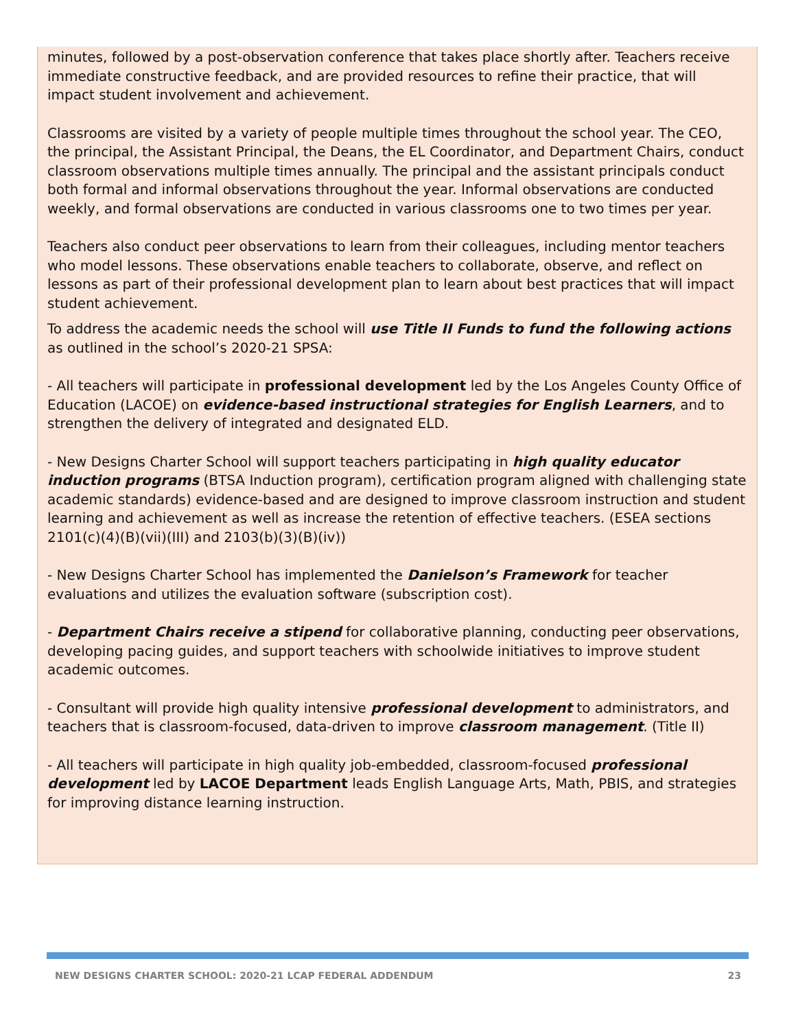minutes, followed by a post-observation conference that takes place shortly after. Teachers receive immediate constructive feedback, and are provided resources to refine their practice, that will impact student involvement and achievement.
Classrooms are visited by a variety of people multiple times throughout the school year. The CEO, the principal, the Assistant Principal, the Deans, the EL Coordinator, and Department Chairs, conduct classroom observations multiple times annually. The principal and the assistant principals conduct both formal and informal observations throughout the year. Informal observations are conducted weekly, and formal observations are conducted in various classrooms one to two times per year.
Teachers also conduct peer observations to learn from their colleagues, including mentor teachers who model lessons. These observations enable teachers to collaborate, observe, and reflect on lessons as part of their professional development plan to learn about best practices that will impact student achievement.
To address the academic needs the school will use Title II Funds to fund the following actions as outlined in the school’s 2020-21 SPSA:
- All teachers will participate in professional development led by the Los Angeles County Office of Education (LACOE) on evidence-based instructional strategies for English Learners, and to strengthen the delivery of integrated and designated ELD.
- New Designs Charter School will support teachers participating in high quality educator induction programs (BTSA Induction program), certification program aligned with challenging state academic standards) evidence-based and are designed to improve classroom instruction and student learning and achievement as well as increase the retention of effective teachers. (ESEA sections 2101(c)(4)(B)(vii)(III) and 2103(b)(3)(B)(iv))
- New Designs Charter School has implemented the Danielson’s Framework for teacher evaluations and utilizes the evaluation software (subscription cost).
- Department Chairs receive a stipend for collaborative planning, conducting peer observations, developing pacing guides, and support teachers with schoolwide initiatives to improve student academic outcomes.
- Consultant will provide high quality intensive professional development to administrators, and teachers that is classroom-focused, data-driven to improve classroom management. (Title II)
- All teachers will participate in high quality job-embedded, classroom-focused professional development led by LACOE Department leads English Language Arts, Math, PBIS, and strategies for improving distance learning instruction.
NEW DESIGNS CHARTER SCHOOL: 2020-21 LCAP FEDERAL ADDENDUM 23